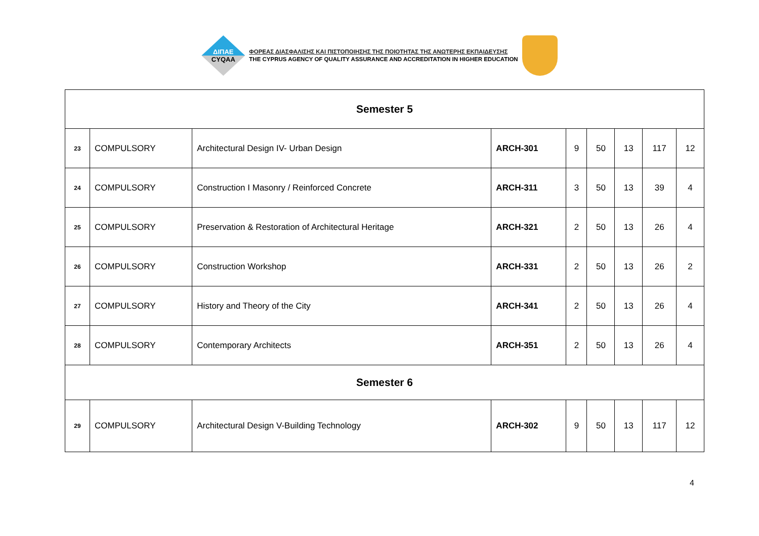ΔΙΠΑΕ
CYQAA
ΦΟΡΕΑΣ ΔΙΑΣΦΑΛΙΣΗΣ ΚΑΙ ΠΙΣΤΟΠΟΙΗΣΗΣ ΤΗΣ ΠΟΙΟΤΗΤΑΣ ΤΗΣ ΑΝΩΤΕΡΗΣ ΕΚΠΑΙΔΕΥΣΗΣ
THE CYPRUS AGENCY OF QUALITY ASSURANCE AND ACCREDITATION IN HIGHER EDUCATION
| Semester 5 | | | | | | | | |
| 23 | COMPULSORY | Architectural Design IV- Urban Design | ARCH-301 | 9 | 50 | 13 | 117 | 12 |
| 24 | COMPULSORY | Construction I Masonry / Reinforced Concrete | ARCH-311 | 3 | 50 | 13 | 39 | 4 |
| 25 | COMPULSORY | Preservation & Restoration of Architectural Heritage | ARCH-321 | 2 | 50 | 13 | 26 | 4 |
| 26 | COMPULSORY | Construction Workshop | ARCH-331 | 2 | 50 | 13 | 26 | 2 |
| 27 | COMPULSORY | History and Theory of the City | ARCH-341 | 2 | 50 | 13 | 26 | 4 |
| 28 | COMPULSORY | Contemporary Architects | ARCH-351 | 2 | 50 | 13 | 26 | 4 |
| Semester 6 | | | | | | | | |
| 29 | COMPULSORY | Architectural Design V-Building Technology | ARCH-302 | 9 | 50 | 13 | 117 | 12 |
4